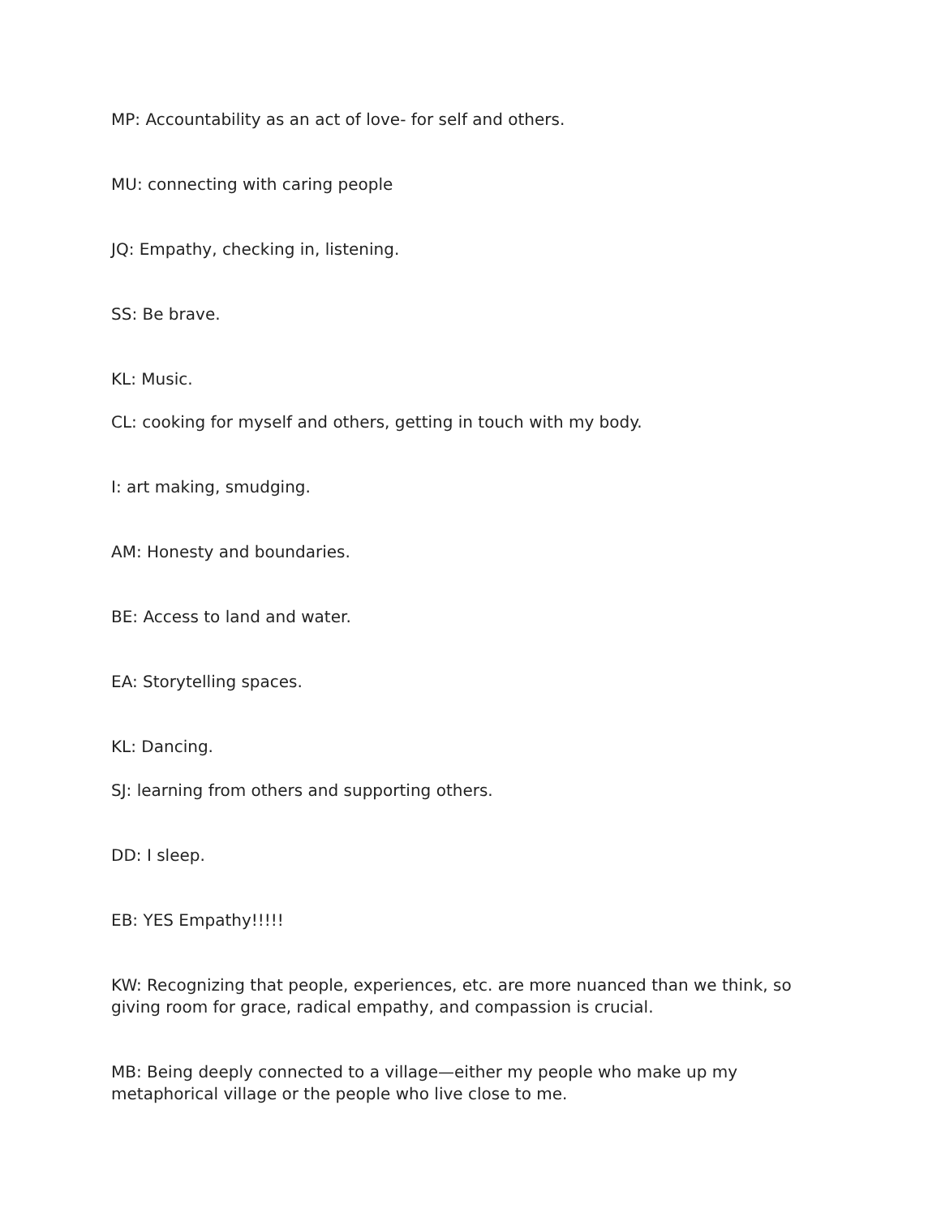MP: Accountability as an act of love- for self and others.
MU: connecting with caring people
JQ: Empathy, checking in, listening.
SS: Be brave.
KL: Music.
CL: cooking for myself and others, getting in touch with my body.
I: art making, smudging.
AM: Honesty and boundaries.
BE: Access to land and water.
EA: Storytelling spaces.
KL: Dancing.
SJ: learning from others and supporting others.
DD: I sleep.
EB: YES Empathy!!!!!
KW: Recognizing that people, experiences, etc. are more nuanced than we think, so giving room for grace, radical empathy, and compassion is crucial.
MB: Being deeply connected to a village—either my people who make up my metaphorical village or the people who live close to me.